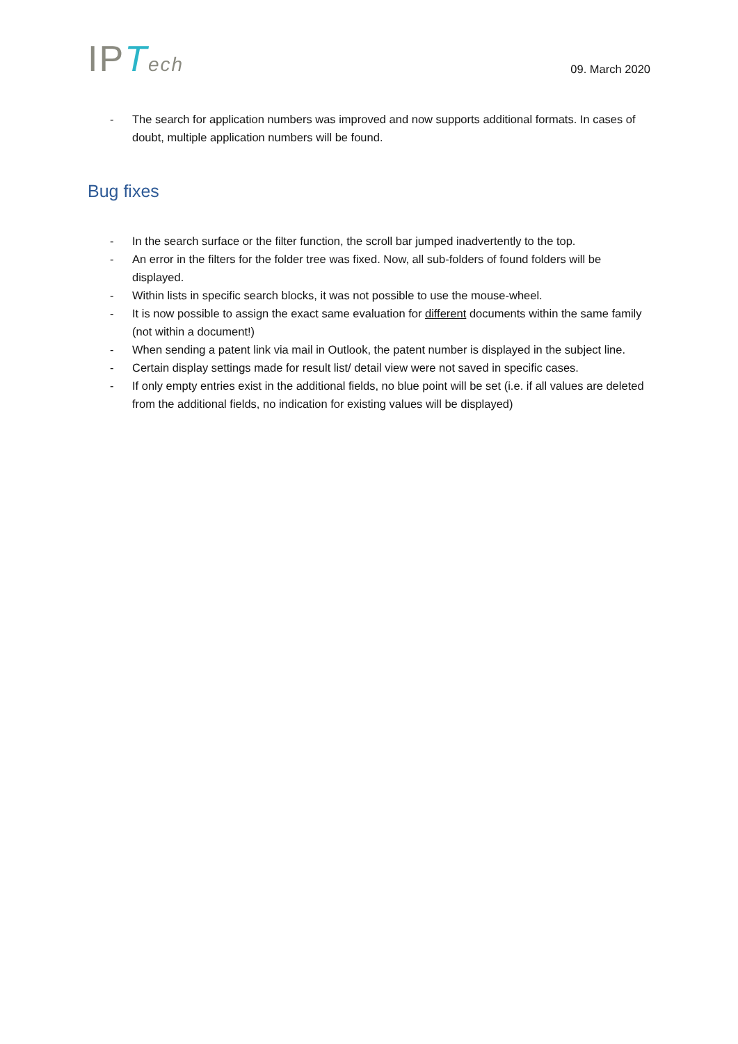IPTech
09. March 2020
- The search for application numbers was improved and now supports additional formats. In cases of doubt, multiple application numbers will be found.
Bug fixes
- In the search surface or the filter function, the scroll bar jumped inadvertently to the top.
- An error in the filters for the folder tree was fixed. Now, all sub-folders of found folders will be displayed.
- Within lists in specific search blocks, it was not possible to use the mouse-wheel.
- It is now possible to assign the exact same evaluation for different documents within the same family (not within a document!)
- When sending a patent link via mail in Outlook, the patent number is displayed in the subject line.
- Certain display settings made for result list/ detail view were not saved in specific cases.
- If only empty entries exist in the additional fields, no blue point will be set (i.e. if all values are deleted from the additional fields, no indication for existing values will be displayed)